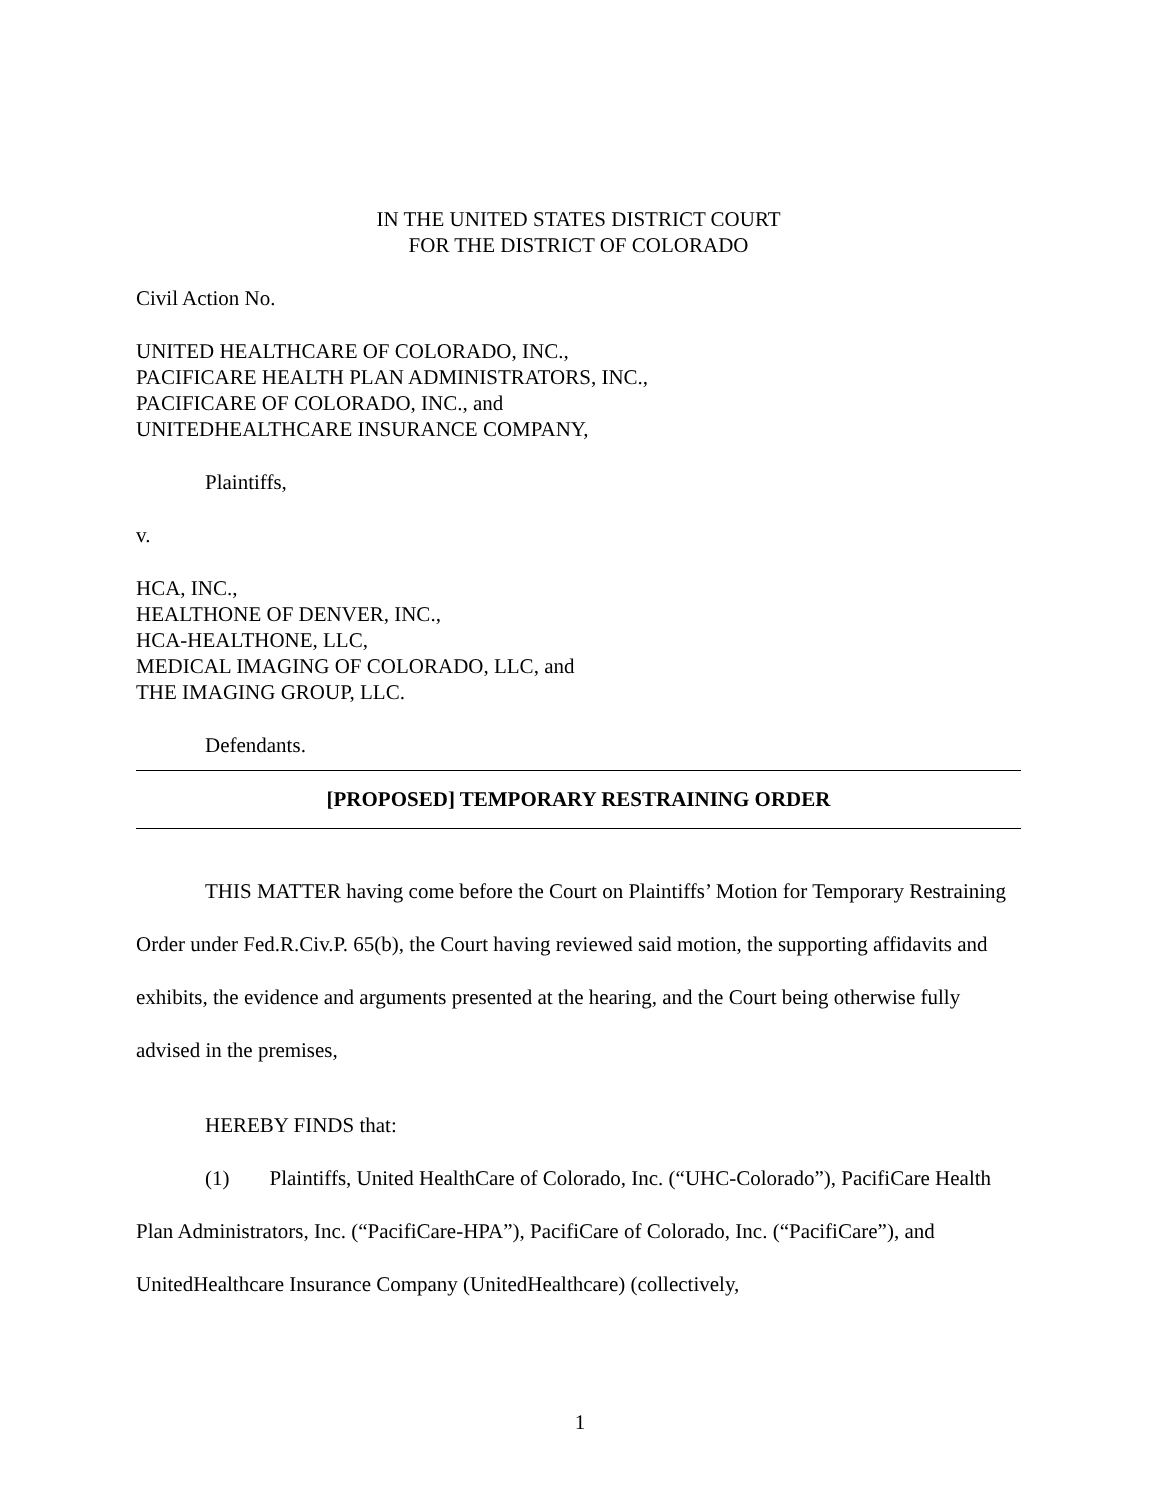IN THE UNITED STATES DISTRICT COURT
FOR THE DISTRICT OF COLORADO
Civil Action No.
UNITED HEALTHCARE OF COLORADO, INC.,
PACIFICARE HEALTH PLAN ADMINISTRATORS, INC.,
PACIFICARE OF COLORADO, INC., and
UNITEDHEALTHCARE INSURANCE COMPANY,
Plaintiffs,
v.
HCA, INC.,
HEALTHONE OF DENVER, INC.,
HCA-HEALTHONE, LLC,
MEDICAL IMAGING OF COLORADO, LLC, and
THE IMAGING GROUP, LLC.
Defendants.
[PROPOSED] TEMPORARY RESTRAINING ORDER
THIS MATTER having come before the Court on Plaintiffs’ Motion for Temporary Restraining Order under Fed.R.Civ.P. 65(b), the Court having reviewed said motion, the supporting affidavits and exhibits, the evidence and arguments presented at the hearing, and the Court being otherwise fully advised in the premises,
HEREBY FINDS that:
(1) Plaintiffs, United HealthCare of Colorado, Inc. (“UHC-Colorado”), PacifiCare Health Plan Administrators, Inc. (“PacifiCare-HPA”), PacifiCare of Colorado, Inc. (“PacifiCare”), and UnitedHealthcare Insurance Company (UnitedHealthcare) (collectively,
1